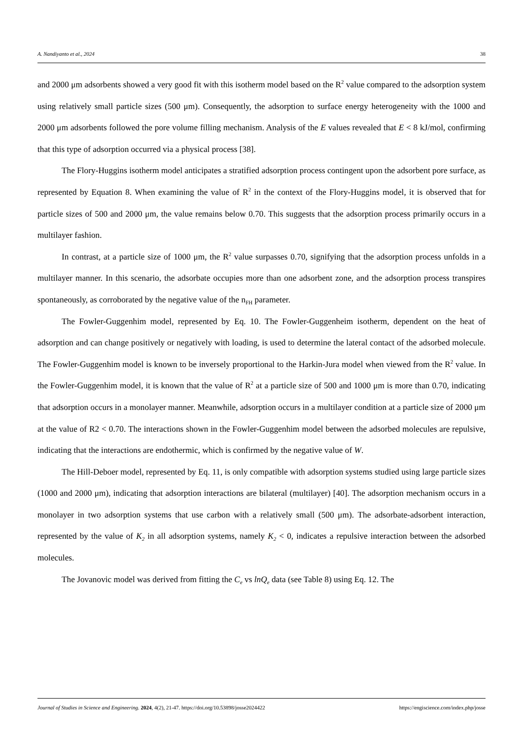A. Nandiyanto et al., 2024 38
and 2000 μm adsorbents showed a very good fit with this isotherm model based on the R<sup>2</sup> value compared to the adsorption system using relatively small particle sizes (500 μm). Consequently, the adsorption to surface energy heterogeneity with the 1000 and 2000 μm adsorbents followed the pore volume filling mechanism. Analysis of the E values revealed that E < 8 kJ/mol, confirming that this type of adsorption occurred via a physical process [38].
The Flory-Huggins isotherm model anticipates a stratified adsorption process contingent upon the adsorbent pore surface, as represented by Equation 8. When examining the value of R<sup>2</sup> in the context of the Flory-Huggins model, it is observed that for particle sizes of 500 and 2000 μm, the value remains below 0.70. This suggests that the adsorption process primarily occurs in a multilayer fashion.
In contrast, at a particle size of 1000 μm, the R<sup>2</sup> value surpasses 0.70, signifying that the adsorption process unfolds in a multilayer manner. In this scenario, the adsorbate occupies more than one adsorbent zone, and the adsorption process transpires spontaneously, as corroborated by the negative value of the n<sub>FH</sub> parameter.
The Fowler-Guggenhim model, represented by Eq. 10. The Fowler-Guggenheim isotherm, dependent on the heat of adsorption and can change positively or negatively with loading, is used to determine the lateral contact of the adsorbed molecule. The Fowler-Guggenhim model is known to be inversely proportional to the Harkin-Jura model when viewed from the R<sup>2</sup> value. In the Fowler-Guggenhim model, it is known that the value of R<sup>2</sup> at a particle size of 500 and 1000 μm is more than 0.70, indicating that adsorption occurs in a monolayer manner. Meanwhile, adsorption occurs in a multilayer condition at a particle size of 2000 μm at the value of R2 < 0.70. The interactions shown in the Fowler-Guggenhim model between the adsorbed molecules are repulsive, indicating that the interactions are endothermic, which is confirmed by the negative value of W.
The Hill-Deboer model, represented by Eq. 11, is only compatible with adsorption systems studied using large particle sizes (1000 and 2000 μm), indicating that adsorption interactions are bilateral (multilayer) [40]. The adsorption mechanism occurs in a monolayer in two adsorption systems that use carbon with a relatively small (500 μm). The adsorbate-adsorbent interaction, represented by the value of K<sub>2</sub> in all adsorption systems, namely K<sub>2</sub> < 0, indicates a repulsive interaction between the adsorbed molecules.
The Jovanovic model was derived from fitting the C<sub>e</sub> vs lnQ<sub>e</sub> data (see Table 8) using Eq. 12. The
Journal of Studies in Science and Engineering. 2024, 4(2), 21-47. https://doi.org/10.53898/josse2024422 https://engiscience.com/index.php/josse